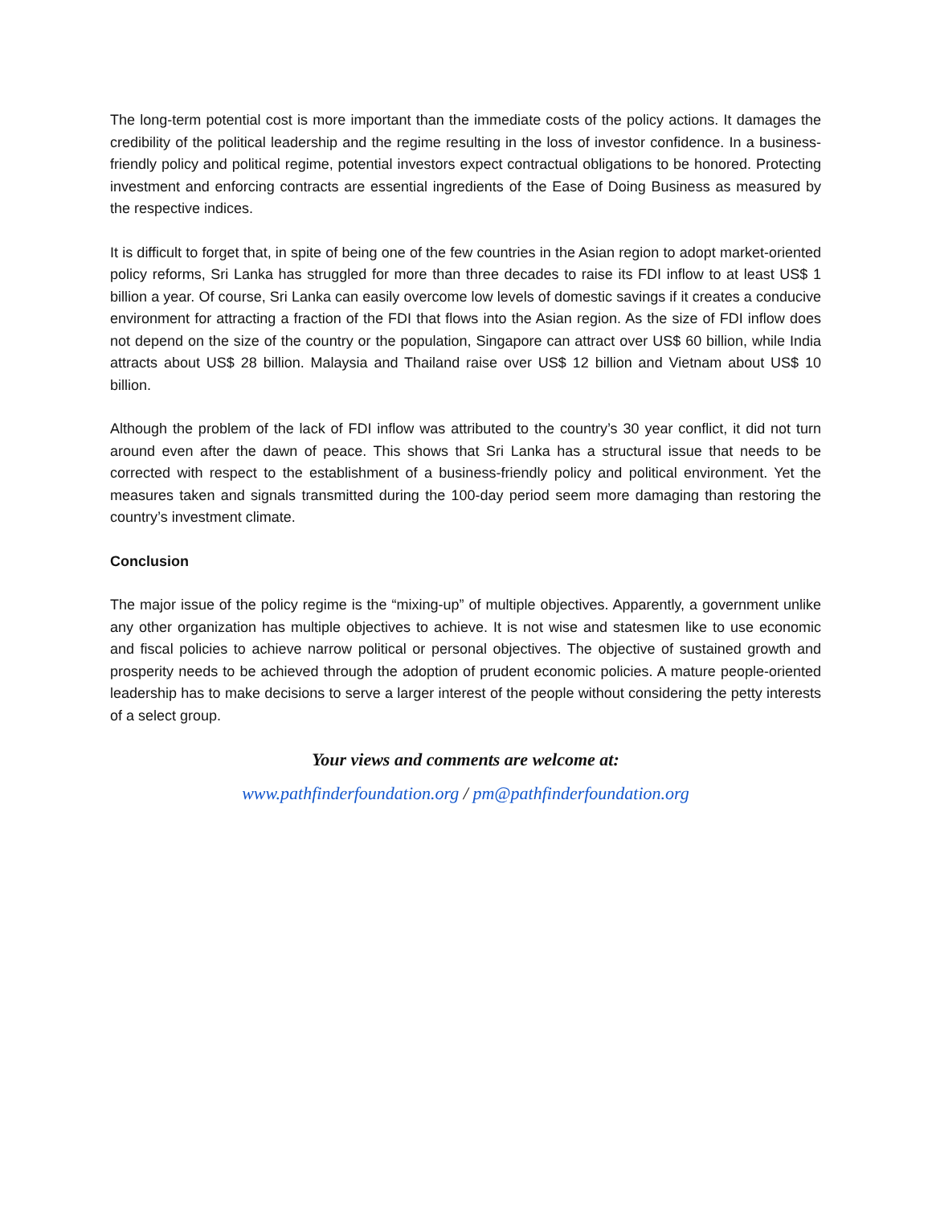The long-term potential cost is more important than the immediate costs of the policy actions. It damages the credibility of the political leadership and the regime resulting in the loss of investor confidence. In a business-friendly policy and political regime, potential investors expect contractual obligations to be honored. Protecting investment and enforcing contracts are essential ingredients of the Ease of Doing Business as measured by the respective indices.
It is difficult to forget that, in spite of being one of the few countries in the Asian region to adopt market-oriented policy reforms, Sri Lanka has struggled for more than three decades to raise its FDI inflow to at least US$ 1 billion a year. Of course, Sri Lanka can easily overcome low levels of domestic savings if it creates a conducive environment for attracting a fraction of the FDI that flows into the Asian region. As the size of FDI inflow does not depend on the size of the country or the population, Singapore can attract over US$ 60 billion, while India attracts about US$ 28 billion. Malaysia and Thailand raise over US$ 12 billion and Vietnam about US$ 10 billion.
Although the problem of the lack of FDI inflow was attributed to the country’s 30 year conflict, it did not turn around even after the dawn of peace. This shows that Sri Lanka has a structural issue that needs to be corrected with respect to the establishment of a business-friendly policy and political environment. Yet the measures taken and signals transmitted during the 100-day period seem more damaging than restoring the country’s investment climate.
Conclusion
The major issue of the policy regime is the “mixing-up” of multiple objectives. Apparently, a government unlike any other organization has multiple objectives to achieve. It is not wise and statesmen like to use economic and fiscal policies to achieve narrow political or personal objectives. The objective of sustained growth and prosperity needs to be achieved through the adoption of prudent economic policies. A mature people-oriented leadership has to make decisions to serve a larger interest of the people without considering the petty interests of a select group.
Your views and comments are welcome at:
www.pathfinderfoundation.org / pm@pathfinderfoundation.org